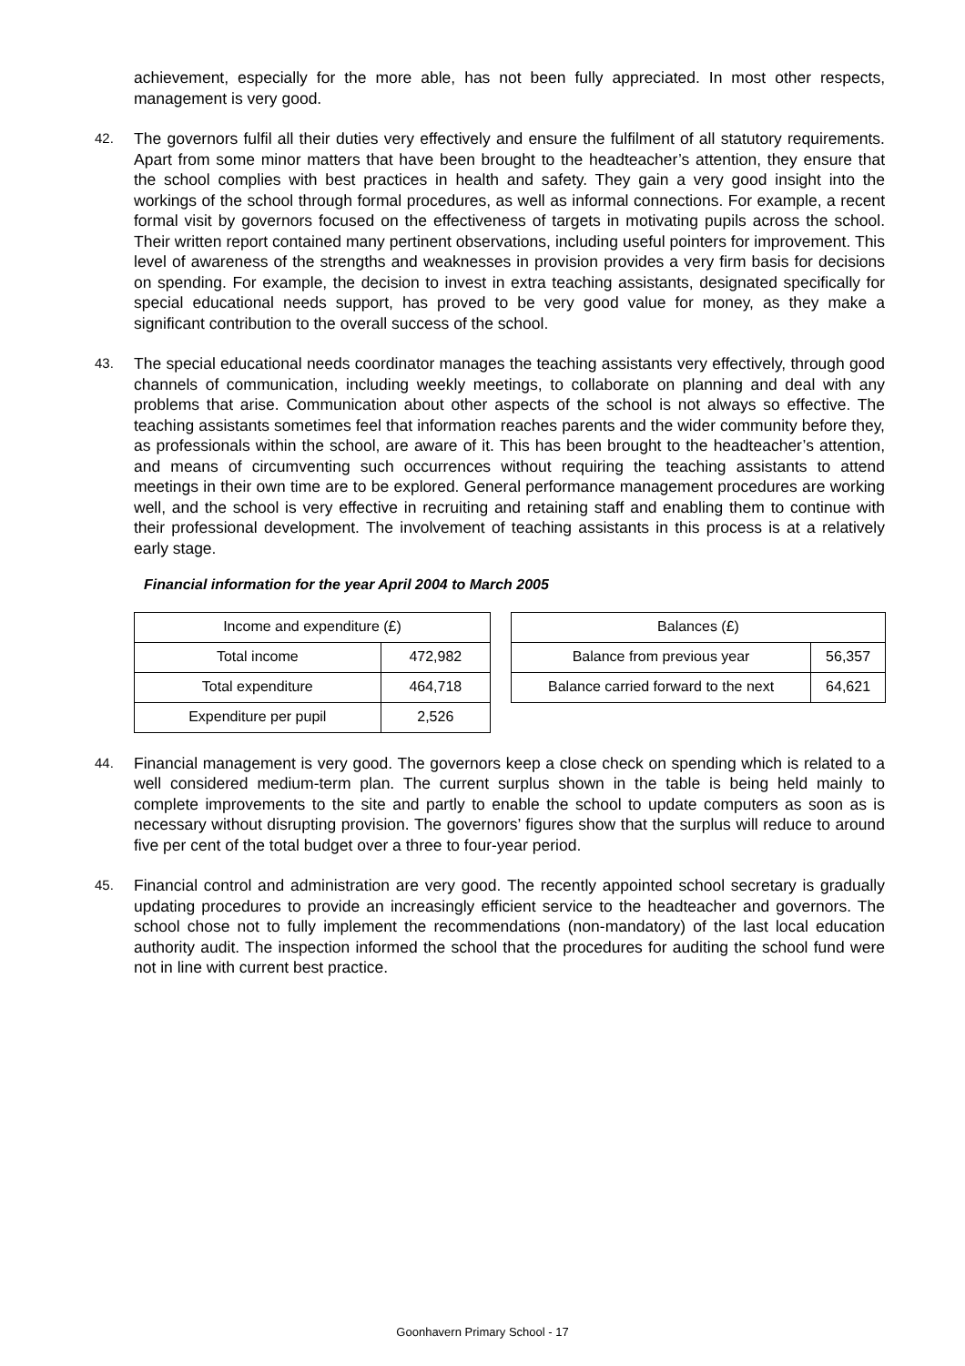achievement, especially for the more able, has not been fully appreciated. In most other respects, management is very good.
42.
The governors fulfil all their duties very effectively and ensure the fulfilment of all statutory requirements. Apart from some minor matters that have been brought to the headteacher’s attention, they ensure that the school complies with best practices in health and safety. They gain a very good insight into the workings of the school through formal procedures, as well as informal connections. For example, a recent formal visit by governors focused on the effectiveness of targets in motivating pupils across the school. Their written report contained many pertinent observations, including useful pointers for improvement. This level of awareness of the strengths and weaknesses in provision provides a very firm basis for decisions on spending. For example, the decision to invest in extra teaching assistants, designated specifically for special educational needs support, has proved to be very good value for money, as they make a significant contribution to the overall success of the school.
43.
The special educational needs coordinator manages the teaching assistants very effectively, through good channels of communication, including weekly meetings, to collaborate on planning and deal with any problems that arise. Communication about other aspects of the school is not always so effective. The teaching assistants sometimes feel that information reaches parents and the wider community before they, as professionals within the school, are aware of it. This has been brought to the headteacher’s attention, and means of circumventing such occurrences without requiring the teaching assistants to attend meetings in their own time are to be explored. General performance management procedures are working well, and the school is very effective in recruiting and retaining staff and enabling them to continue with their professional development. The involvement of teaching assistants in this process is at a relatively early stage.
Financial information for the year April 2004 to March 2005
| Income and expenditure (£) | |
| --- | --- |
| Total income | 472,982 |
| Total expenditure | 464,718 |
| Expenditure per pupil | 2,526 |
| Balances (£) | |
| --- | --- |
| Balance from previous year | 56,357 |
| Balance carried forward to the next | 64,621 |
44.
Financial management is very good. The governors keep a close check on spending which is related to a well considered medium-term plan. The current surplus shown in the table is being held mainly to complete improvements to the site and partly to enable the school to update computers as soon as is necessary without disrupting provision. The governors’ figures show that the surplus will reduce to around five per cent of the total budget over a three to four-year period.
45.
Financial control and administration are very good. The recently appointed school secretary is gradually updating procedures to provide an increasingly efficient service to the headteacher and governors. The school chose not to fully implement the recommendations (non-mandatory) of the last local education authority audit. The inspection informed the school that the procedures for auditing the school fund were not in line with current best practice.
Goonhavern Primary School - 17